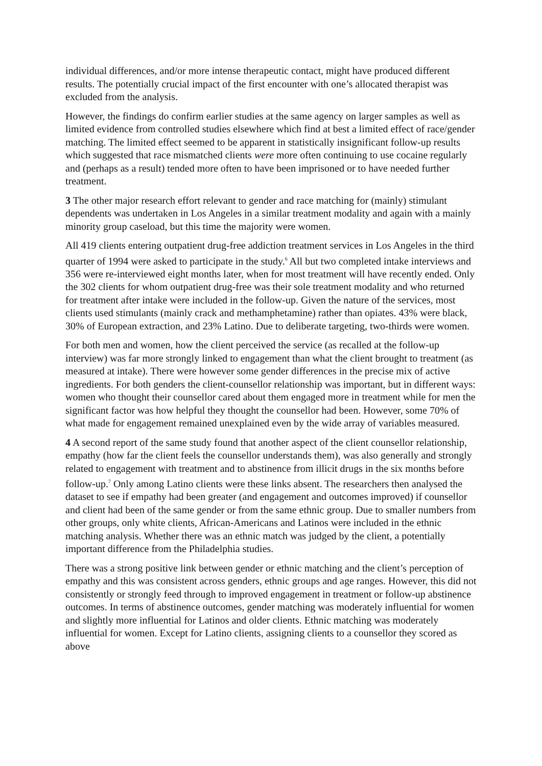individual differences, and/or more intense therapeutic contact, might have produced different results. The potentially crucial impact of the first encounter with one’s allocated therapist was excluded from the analysis.
However, the findings do confirm earlier studies at the same agency on larger samples as well as limited evidence from controlled studies elsewhere which find at best a limited effect of race/gender matching. The limited effect seemed to be apparent in statistically insignificant follow-up results which suggested that race mismatched clients were more often continuing to use cocaine regularly and (perhaps as a result) tended more often to have been imprisoned or to have needed further treatment.
3 The other major research effort relevant to gender and race matching for (mainly) stimulant dependents was undertaken in Los Angeles in a similar treatment modality and again with a mainly minority group caseload, but this time the majority were women.
All 419 clients entering outpatient drug-free addiction treatment services in Los Angeles in the third quarter of 1994 were asked to participate in the study.<sup>6</sup> All but two completed intake interviews and 356 were re-interviewed eight months later, when for most treatment will have recently ended. Only the 302 clients for whom outpatient drug-free was their sole treatment modality and who returned for treatment after intake were included in the follow-up. Given the nature of the services, most clients used stimulants (mainly crack and methamphetamine) rather than opiates. 43% were black, 30% of European extraction, and 23% Latino. Due to deliberate targeting, two-thirds were women.
For both men and women, how the client perceived the service (as recalled at the follow-up interview) was far more strongly linked to engagement than what the client brought to treatment (as measured at intake). There were however some gender differences in the precise mix of active ingredients. For both genders the client-counsellor relationship was important, but in different ways: women who thought their counsellor cared about them engaged more in treatment while for men the significant factor was how helpful they thought the counsellor had been. However, some 70% of what made for engagement remained unexplained even by the wide array of variables measured.
4 A second report of the same study found that another aspect of the client counsellor relationship, empathy (how far the client feels the counsellor understands them), was also generally and strongly related to engagement with treatment and to abstinence from illicit drugs in the six months before follow-up.<sup>7</sup> Only among Latino clients were these links absent. The researchers then analysed the dataset to see if empathy had been greater (and engagement and outcomes improved) if counsellor and client had been of the same gender or from the same ethnic group. Due to smaller numbers from other groups, only white clients, African-Americans and Latinos were included in the ethnic matching analysis. Whether there was an ethnic match was judged by the client, a potentially important difference from the Philadelphia studies.
There was a strong positive link between gender or ethnic matching and the client’s perception of empathy and this was consistent across genders, ethnic groups and age ranges. However, this did not consistently or strongly feed through to improved engagement in treatment or follow-up abstinence outcomes. In terms of abstinence outcomes, gender matching was moderately influential for women and slightly more influential for Latinos and older clients. Ethnic matching was moderately influential for women. Except for Latino clients, assigning clients to a counsellor they scored as above